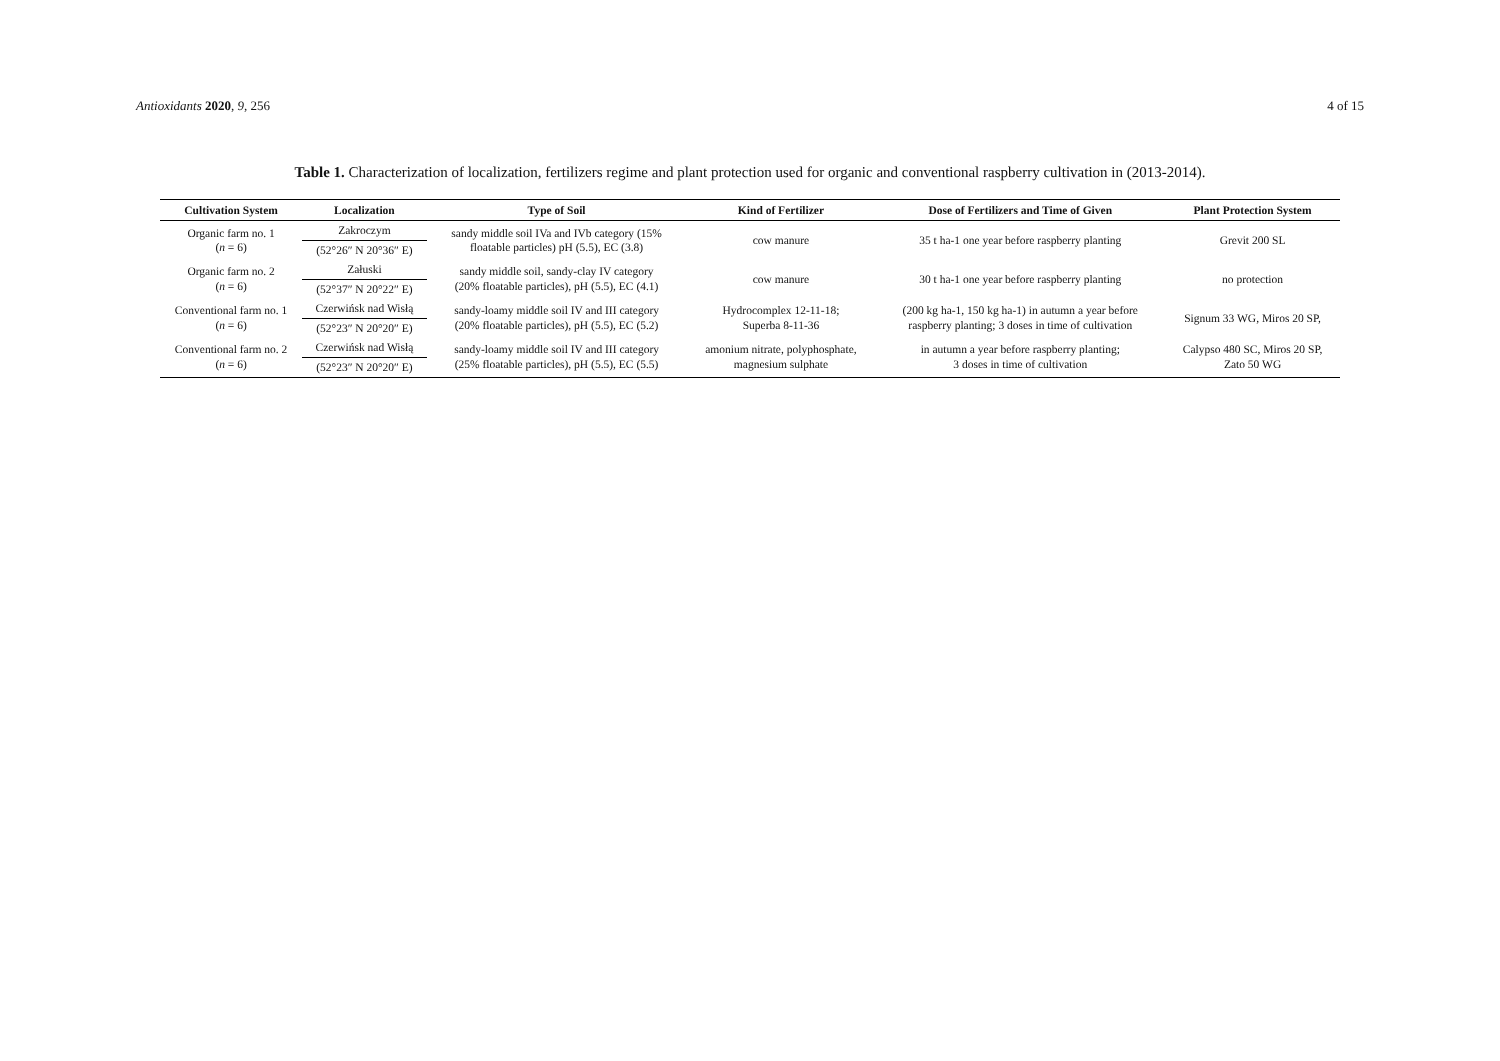Antioxidants 2020, 9, 256 4 of 15
Table 1. Characterization of localization, fertilizers regime and plant protection used for organic and conventional raspberry cultivation in (2013-2014).
| Cultivation System | Localization | Type of Soil | Kind of Fertilizer | Dose of Fertilizers and Time of Given | Plant Protection System |
| --- | --- | --- | --- | --- | --- |
| Organic farm no. 1 ( n = 6) | Zakroczym | sandy middle soil IVa and IVb category (15% floatable particles) pH (5.5), EC (3.8) | cow manure | 35 t ha-1 one year before raspberry planting | Grevit 200 SL |
| | (52°26″ N 20°36″ E) | | | | |
| Organic farm no. 2 ( n = 6) | Załuski | sandy middle soil, sandy-clay IV category (20% floatable particles), pH (5.5), EC (4.1) | cow manure | 30 t ha-1 one year before raspberry planting | no protection |
| | (52°37″ N 20°22″ E) | | | | |
| Conventional farm no. 1 ( n = 6) | Czerwińsk nad Wisłą | sandy-loamy middle soil IV and III category (20% floatable particles), pH (5.5), EC (5.2) | Hydrocomplex 12-11-18; Superba 8-11-36 | (200 kg ha-1, 150 kg ha-1) in autumn a year before raspberry planting; 3 doses in time of cultivation | Signum 33 WG, Miros 20 SP, |
| | (52°23″ N 20°20″ E) | | | | |
| Conventional farm no. 2 ( n = 6) | Czerwińsk nad Wisłą | sandy-loamy middle soil IV and III category (25% floatable particles), pH (5.5), EC (5.5) | amonium nitrate, polyphosphate, magnesium sulphate | in autumn a year before raspberry planting; 3 doses in time of cultivation | Calypso 480 SC, Miros 20 SP, Zato 50 WG |
| | (52°23″ N 20°20″ E) | | | | |